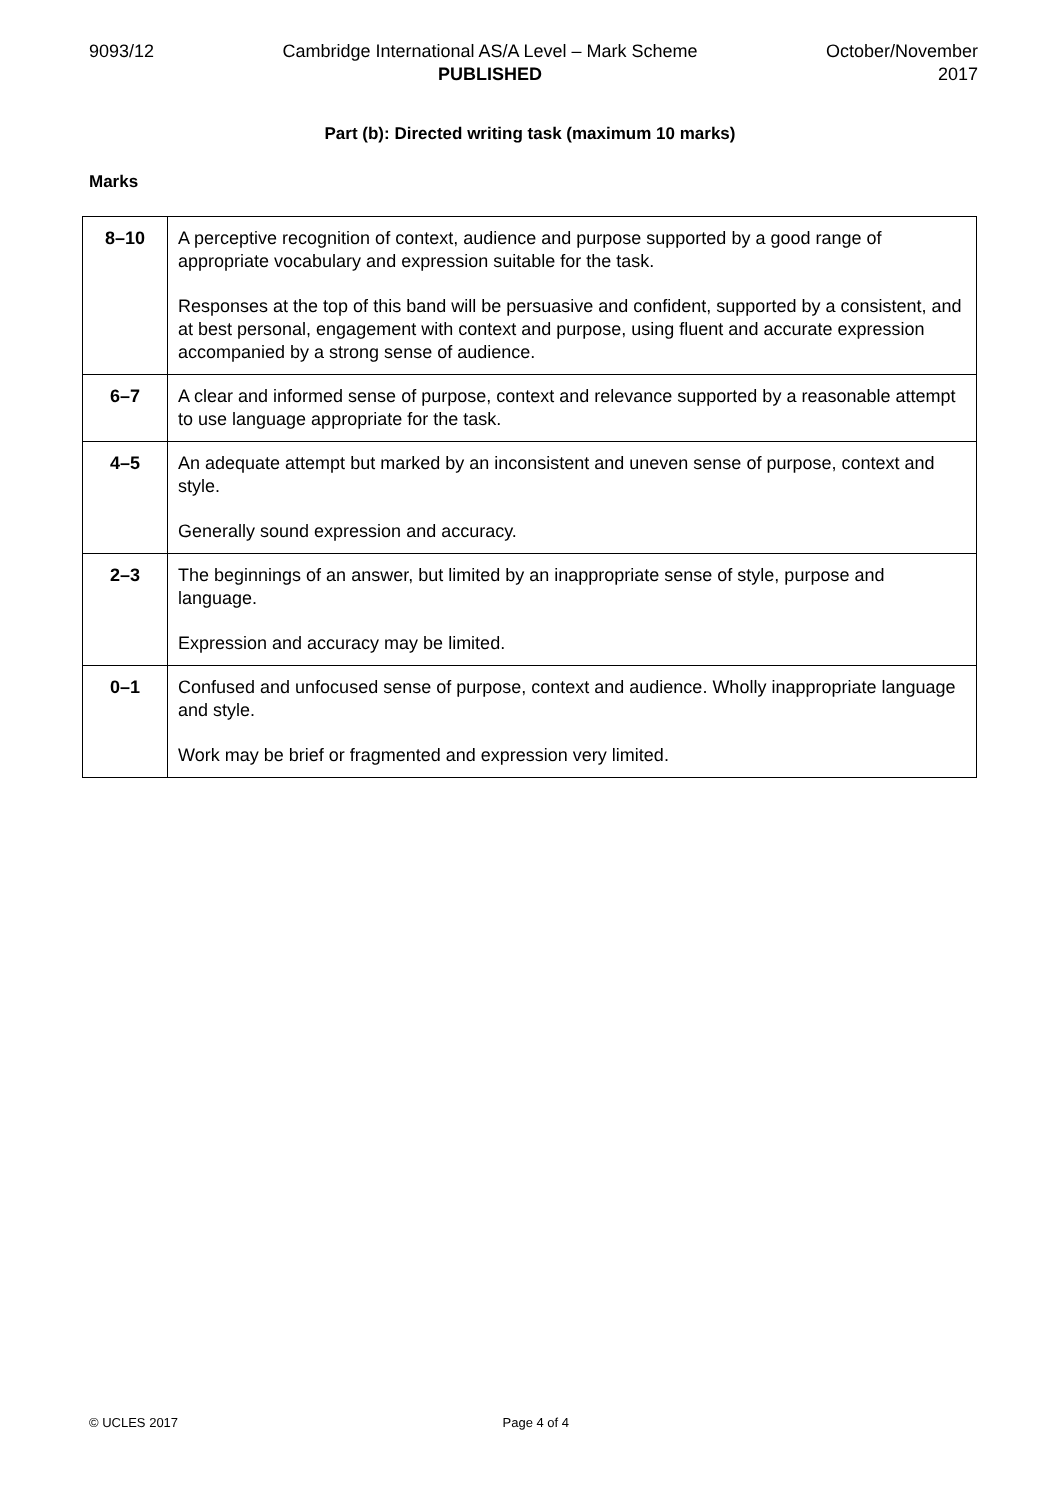9093/12 Cambridge International AS/A Level – Mark Scheme
PUBLISHED
October/November
2017
Part (b): Directed writing task (maximum 10 marks)
Marks
| 8–10 | A perceptive recognition of context, audience and purpose supported by a good range of appropriate vocabulary and expression suitable for the task. Responses at the top of this band will be persuasive and confident, supported by a consistent, and at best personal, engagement with context and purpose, using fluent and accurate expression accompanied by a strong sense of audience. |
| 6–7 | A clear and informed sense of purpose, context and relevance supported by a reasonable attempt to use language appropriate for the task. |
| 4–5 | An adequate attempt but marked by an inconsistent and uneven sense of purpose, context and style. Generally sound expression and accuracy. |
| 2–3 | The beginnings of an answer, but limited by an inappropriate sense of style, purpose and language. Expression and accuracy may be limited. |
| 0–1 | Confused and unfocused sense of purpose, context and audience. Wholly inappropriate language and style. Work may be brief or fragmented and expression very limited. |
© UCLES 2017 Page 4 of 4